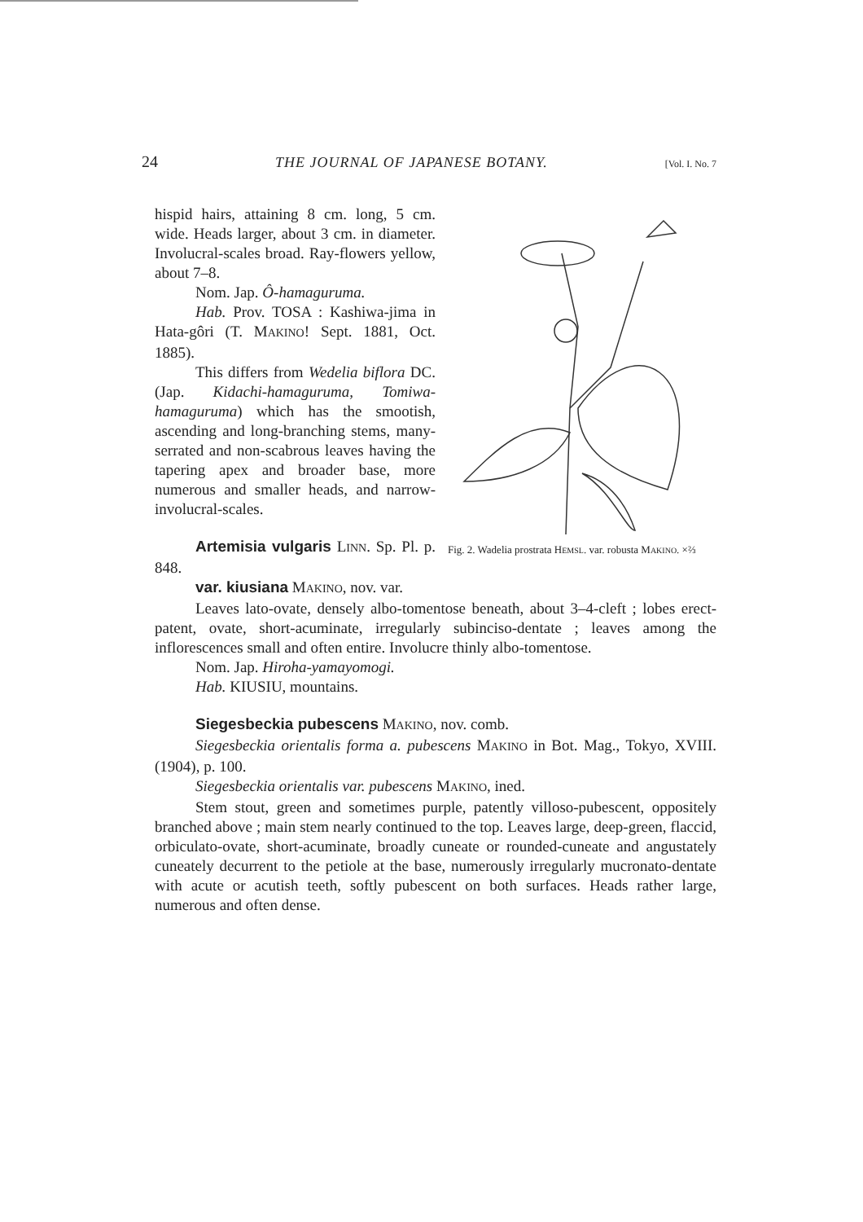24 THE JOURNAL OF JAPANESE BOTANY. [Vol. I. No. 7
hispid hairs, attaining 8 cm. long, 5 cm. wide. Heads larger, about 3 cm. in diameter. Involucral-scales broad. Ray-flowers yellow, about 7–8.
Nom. Jap. Ô-hamaguruma.
Hab. Prov. TOSA : Kashiwa-jima in Hata-gôri (T. MAKINO! Sept. 1881, Oct. 1885).
This differs from Wedelia biflora DC. (Jap. Kidachi-hamaguruma, Tomiwa-hamaguruma) which has the smootish, ascending and long-branching stems, many-serrated and non-scabrous leaves having the tapering apex and broader base, more numerous and smaller heads, and narrow-involucral-scales.
Artemisia vulgaris LINN. Sp. Pl. p. 848.
var. kiusiana MAKINO, nov. var.
Fig. 2. Wadelia prostrata HEMSL. var. robusta MAKINO. ×⅔
Leaves lato-ovate, densely albo-tomentose beneath, about 3–4-cleft ; lobes erect-patent, ovate, short-acuminate, irregularly subinciso-dentate ; leaves among the inflorescences small and often entire. Involucre thinly albo-tomentose.
Nom. Jap. Hiroha-yamayomogi.
Hab. KIUSIU, mountains.
Siegesbeckia pubescens MAKINO, nov. comb.
Siegesbeckia orientalis forma a. pubescens MAKINO in Bot. Mag., Tokyo, XVIII. (1904), p. 100.
Siegesbeckia orientalis var. pubescens MAKINO, ined.
Stem stout, green and sometimes purple, patently villoso-pubescent, oppositely branched above ; main stem nearly continued to the top. Leaves large, deep-green, flaccid, orbiculato-ovate, short-acuminate, broadly cuneate or rounded-cuneate and angustately cuneately decurrent to the petiole at the base, numerously irregularly mucronato-dentate with acute or acutish teeth, softly pubescent on both surfaces. Heads rather large, numerous and often dense.